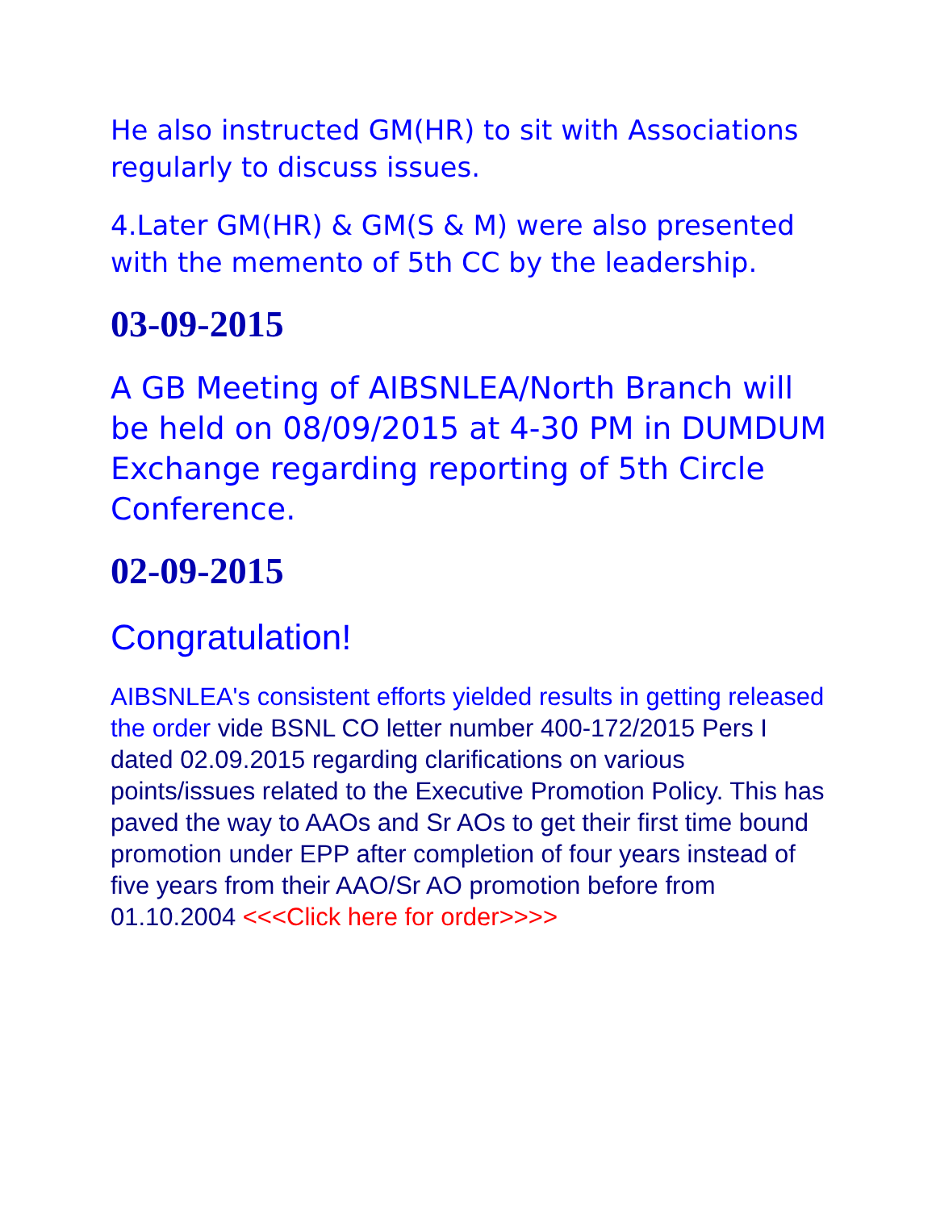He also instructed GM(HR) to sit with Associations regularly to discuss issues.
4.Later GM(HR) & GM(S & M) were also presented with the memento of 5th CC by the leadership.
03-09-2015
A GB Meeting of AIBSNLEA/North Branch will be held on 08/09/2015 at 4-30 PM in DUMDUM Exchange regarding reporting of 5th Circle Conference.
02-09-2015
Congratulation!
AIBSNLEA's consistent efforts yielded results in getting released the order vide BSNL CO letter number 400-172/2015 Pers I dated 02.09.2015 regarding clarifications on various points/issues related to the Executive Promotion Policy. This has paved the way to AAOs and Sr AOs to get their first time bound promotion under EPP after completion of four years instead of five years from their AAO/Sr AO promotion before from 01.10.2004 <<<Click here for order>>>>